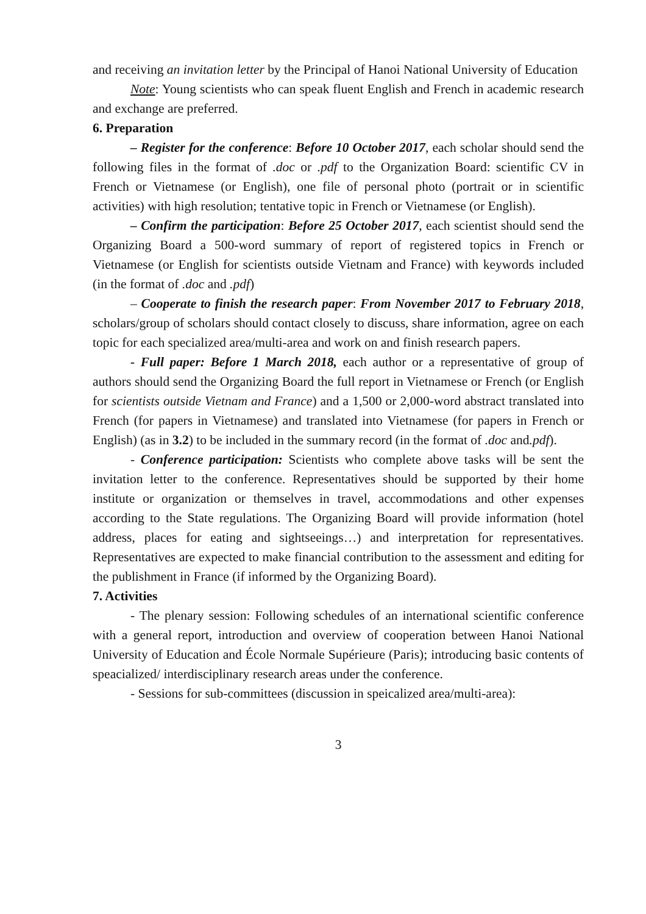and receiving an invitation letter by the Principal of Hanoi National University of Education
Note: Young scientists who can speak fluent English and French in academic research and exchange are preferred.
6. Preparation
– Register for the conference: Before 10 October 2017, each scholar should send the following files in the format of .doc or .pdf to the Organization Board: scientific CV in French or Vietnamese (or English), one file of personal photo (portrait or in scientific activities) with high resolution; tentative topic in French or Vietnamese (or English).
– Confirm the participation: Before 25 October 2017, each scientist should send the Organizing Board a 500-word summary of report of registered topics in French or Vietnamese (or English for scientists outside Vietnam and France) with keywords included (in the format of .doc and .pdf)
– Cooperate to finish the research paper: From November 2017 to February 2018, scholars/group of scholars should contact closely to discuss, share information, agree on each topic for each specialized area/multi-area and work on and finish research papers.
- Full paper: Before 1 March 2018, each author or a representative of group of authors should send the Organizing Board the full report in Vietnamese or French (or English for scientists outside Vietnam and France) and a 1,500 or 2,000-word abstract translated into French (for papers in Vietnamese) and translated into Vietnamese (for papers in French or English) (as in 3.2) to be included in the summary record (in the format of .doc and.pdf).
- Conference participation: Scientists who complete above tasks will be sent the invitation letter to the conference. Representatives should be supported by their home institute or organization or themselves in travel, accommodations and other expenses according to the State regulations. The Organizing Board will provide information (hotel address, places for eating and sightseeings…) and interpretation for representatives. Representatives are expected to make financial contribution to the assessment and editing for the publishment in France (if informed by the Organizing Board).
7. Activities
- The plenary session: Following schedules of an international scientific conference with a general report, introduction and overview of cooperation between Hanoi National University of Education and École Normale Supérieure (Paris); introducing basic contents of speacialized/ interdisciplinary research areas under the conference.
- Sessions for sub-committees (discussion in speicalized area/multi-area):
3